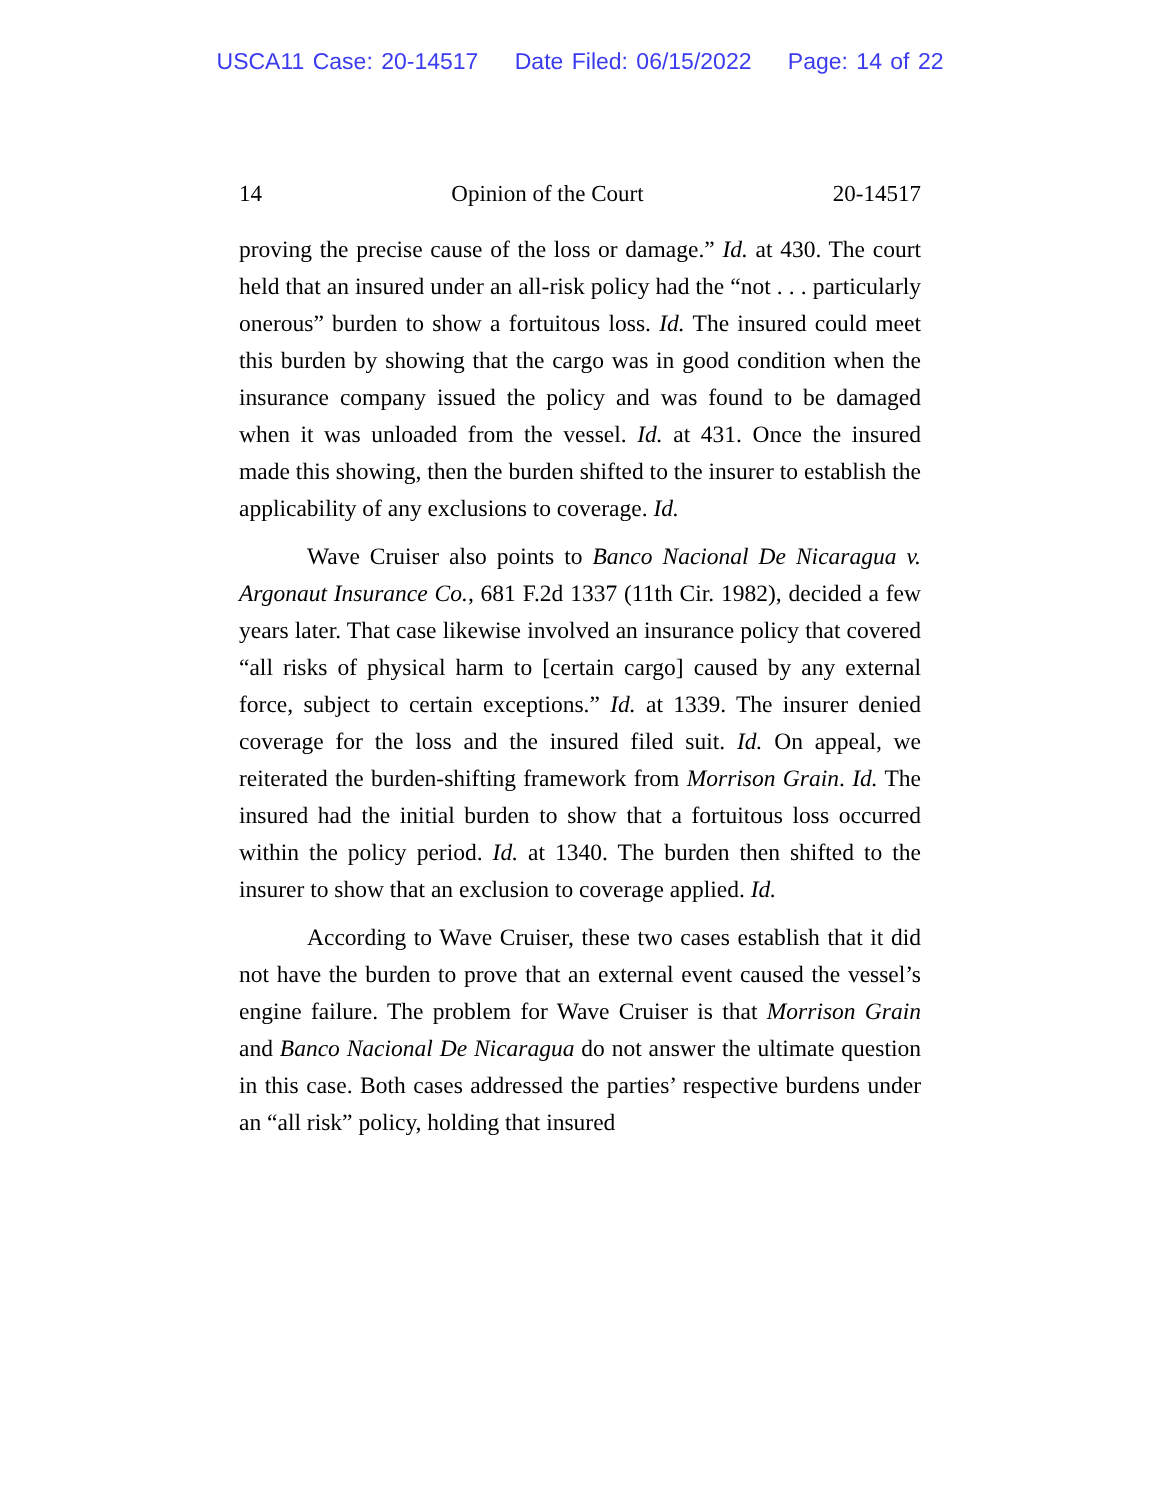USCA11 Case: 20-14517 Date Filed: 06/15/2022 Page: 14 of 22
14 Opinion of the Court 20-14517
proving the precise cause of the loss or damage.” Id. at 430. The court held that an insured under an all-risk policy had the “not . . . particularly onerous” burden to show a fortuitous loss. Id. The insured could meet this burden by showing that the cargo was in good condition when the insurance company issued the policy and was found to be damaged when it was unloaded from the vessel. Id. at 431. Once the insured made this showing, then the burden shifted to the insurer to establish the applicability of any exclusions to coverage. Id.
Wave Cruiser also points to Banco Nacional De Nicaragua v. Argonaut Insurance Co., 681 F.2d 1337 (11th Cir. 1982), decided a few years later. That case likewise involved an insurance policy that covered “all risks of physical harm to [certain cargo] caused by any external force, subject to certain exceptions.” Id. at 1339. The insurer denied coverage for the loss and the insured filed suit. Id. On appeal, we reiterated the burden-shifting framework from Morrison Grain. Id. The insured had the initial burden to show that a fortuitous loss occurred within the policy period. Id. at 1340. The burden then shifted to the insurer to show that an exclusion to coverage applied. Id.
According to Wave Cruiser, these two cases establish that it did not have the burden to prove that an external event caused the vessel’s engine failure. The problem for Wave Cruiser is that Morrison Grain and Banco Nacional De Nicaragua do not answer the ultimate question in this case. Both cases addressed the parties’ respective burdens under an “all risk” policy, holding that insured